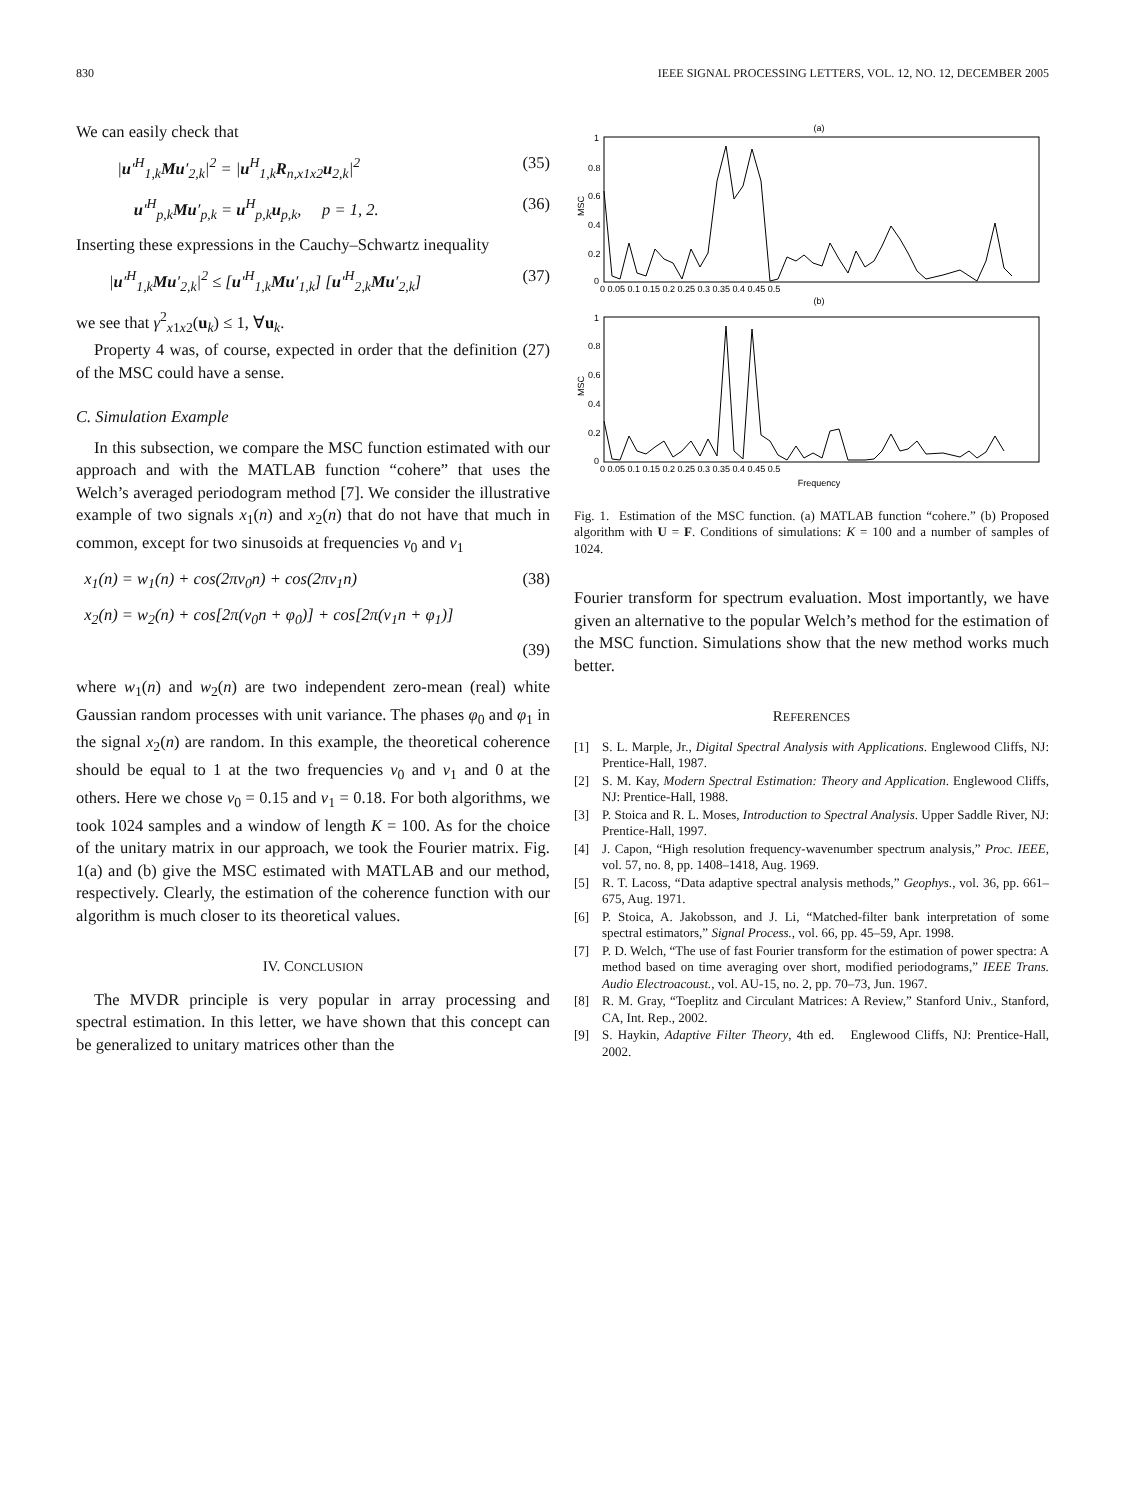830 IEEE SIGNAL PROCESSING LETTERS, VOL. 12, NO. 12, DECEMBER 2005
We can easily check that
|u′<sup>H</sup><sub>1,k</sub>Mu′<sub>2,k</sub>|<sup>2</sup> = |u<sup>H</sup><sub>1,k</sub>R<sub>n,x1x2</sub>u<sub>2,k</sub>|<sup>2</sup> (35)
u′<sup>H</sup><sub>p,k</sub>Mu′<sub>p,k</sub> = u<sup>H</sup><sub>p,k</sub>u<sub>p,k</sub>, p = 1, 2. (36)
Inserting these expressions in the Cauchy–Schwartz inequality
|u′<sup>H</sup><sub>1,k</sub>Mu′<sub>2,k</sub>|<sup>2</sup> ≤ [u′<sup>H</sup><sub>1,k</sub>Mu′<sub>1,k</sub>] [u′<sup>H</sup><sub>2,k</sub>Mu′<sub>2,k</sub>] (37)
we see that γ<sup>2</sup><sub>x1x2</sub>(u<sub>k</sub>) ≤ 1, ∀u<sub>k</sub>.
Property 4 was, of course, expected in order that the definition (27) of the MSC could have a sense.
C. Simulation Example
In this subsection, we compare the MSC function estimated with our approach and with the MATLAB function “cohere” that uses the Welch’s averaged periodogram method [7]. We consider the illustrative example of two signals x<sub>1</sub>(n) and x<sub>2</sub>(n) that do not have that much in common, except for two sinusoids at frequencies ν<sub>0</sub> and ν<sub>1</sub>
x<sub>1</sub>(n) = w<sub>1</sub>(n) + cos(2πν<sub>0</sub>n) + cos(2πν<sub>1</sub>n) (38)
x<sub>2</sub>(n) = w<sub>2</sub>(n) + cos[2π(ν<sub>0</sub>n + φ<sub>0</sub>)] + cos[2π(ν<sub>1</sub>n + φ<sub>1</sub>)]
(39)
where w<sub>1</sub>(n) and w<sub>2</sub>(n) are two independent zero-mean (real) white Gaussian random processes with unit variance. The phases φ<sub>0</sub> and φ<sub>1</sub> in the signal x<sub>2</sub>(n) are random. In this example, the theoretical coherence should be equal to 1 at the two frequencies ν<sub>0</sub> and ν<sub>1</sub> and 0 at the others. Here we chose ν<sub>0</sub> = 0.15 and ν<sub>1</sub> = 0.18. For both algorithms, we took 1024 samples and a window of length K = 100. As for the choice of the unitary matrix in our approach, we took the Fourier matrix. Fig. 1(a) and (b) give the MSC estimated with MATLAB and our method, respectively. Clearly, the estimation of the coherence function with our algorithm is much closer to its theoretical values.
IV. CONCLUSION
The MVDR principle is very popular in array processing and spectral estimation. In this letter, we have shown that this concept can be generalized to unitary matrices other than the
(a)
MSC
1
0.8
0.6
0.4
0.2
0
0 0.05 0.1 0.15 0.2 0.25 0.3 0.35 0.4 0.45 0.5
(b)
MSC
1
0.8
0.6
0.4
0.2
0
0 0.05 0.1 0.15 0.2 0.25 0.3 0.35 0.4 0.45 0.5
Frequency
Fig. 1. Estimation of the MSC function. (a) MATLAB function “cohere.” (b) Proposed algorithm with U = F. Conditions of simulations: K = 100 and a number of samples of 1024.
Fourier transform for spectrum evaluation. Most importantly, we have given an alternative to the popular Welch’s method for the estimation of the MSC function. Simulations show that the new method works much better.
REFERENCES
[1] S. L. Marple, Jr., Digital Spectral Analysis with Applications. Englewood Cliffs, NJ: Prentice-Hall, 1987.
[2] S. M. Kay, Modern Spectral Estimation: Theory and Application. Englewood Cliffs, NJ: Prentice-Hall, 1988.
[3] P. Stoica and R. L. Moses, Introduction to Spectral Analysis. Upper Saddle River, NJ: Prentice-Hall, 1997.
[4] J. Capon, “High resolution frequency-wavenumber spectrum analysis,” Proc. IEEE, vol. 57, no. 8, pp. 1408–1418, Aug. 1969.
[5] R. T. Lacoss, “Data adaptive spectral analysis methods,” Geophys., vol. 36, pp. 661–675, Aug. 1971.
[6] P. Stoica, A. Jakobsson, and J. Li, “Matched-filter bank interpretation of some spectral estimators,” Signal Process., vol. 66, pp. 45–59, Apr. 1998.
[7] P. D. Welch, “The use of fast Fourier transform for the estimation of power spectra: A method based on time averaging over short, modified periodograms,” IEEE Trans. Audio Electroacoust., vol. AU-15, no. 2, pp. 70–73, Jun. 1967.
[8] R. M. Gray, “Toeplitz and Circulant Matrices: A Review,” Stanford Univ., Stanford, CA, Int. Rep., 2002.
[9] S. Haykin, Adaptive Filter Theory, 4th ed. Englewood Cliffs, NJ: Prentice-Hall, 2002.